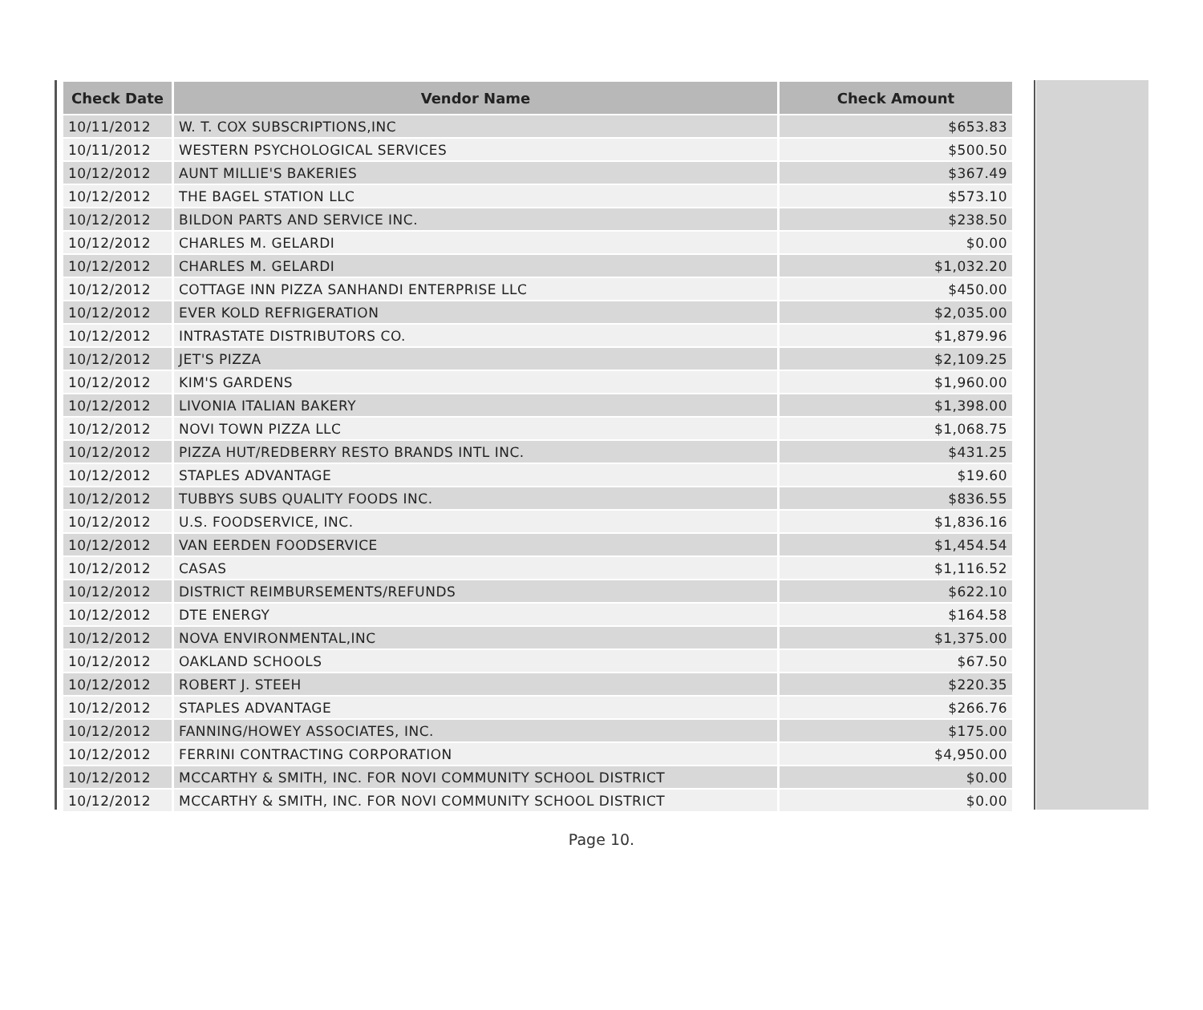| Check Date | Vendor Name | Check Amount |
| --- | --- | --- |
| 10/11/2012 | W. T. COX SUBSCRIPTIONS,INC | $653.83 |
| 10/11/2012 | WESTERN PSYCHOLOGICAL SERVICES | $500.50 |
| 10/12/2012 | AUNT MILLIE'S BAKERIES | $367.49 |
| 10/12/2012 | THE BAGEL STATION LLC | $573.10 |
| 10/12/2012 | BILDON PARTS AND SERVICE INC. | $238.50 |
| 10/12/2012 | CHARLES M. GELARDI | $0.00 |
| 10/12/2012 | CHARLES M. GELARDI | $1,032.20 |
| 10/12/2012 | COTTAGE INN PIZZA SANHANDI ENTERPRISE LLC | $450.00 |
| 10/12/2012 | EVER KOLD REFRIGERATION | $2,035.00 |
| 10/12/2012 | INTRASTATE DISTRIBUTORS CO. | $1,879.96 |
| 10/12/2012 | JET'S PIZZA | $2,109.25 |
| 10/12/2012 | KIM'S GARDENS | $1,960.00 |
| 10/12/2012 | LIVONIA ITALIAN BAKERY | $1,398.00 |
| 10/12/2012 | NOVI TOWN PIZZA LLC | $1,068.75 |
| 10/12/2012 | PIZZA HUT/REDBERRY RESTO BRANDS INTL INC. | $431.25 |
| 10/12/2012 | STAPLES ADVANTAGE | $19.60 |
| 10/12/2012 | TUBBYS SUBS QUALITY FOODS INC. | $836.55 |
| 10/12/2012 | U.S. FOODSERVICE, INC. | $1,836.16 |
| 10/12/2012 | VAN EERDEN FOODSERVICE | $1,454.54 |
| 10/12/2012 | CASAS | $1,116.52 |
| 10/12/2012 | DISTRICT REIMBURSEMENTS/REFUNDS | $622.10 |
| 10/12/2012 | DTE ENERGY | $164.58 |
| 10/12/2012 | NOVA ENVIRONMENTAL,INC | $1,375.00 |
| 10/12/2012 | OAKLAND SCHOOLS | $67.50 |
| 10/12/2012 | ROBERT J. STEEH | $220.35 |
| 10/12/2012 | STAPLES ADVANTAGE | $266.76 |
| 10/12/2012 | FANNING/HOWEY ASSOCIATES, INC. | $175.00 |
| 10/12/2012 | FERRINI CONTRACTING CORPORATION | $4,950.00 |
| 10/12/2012 | MCCARTHY & SMITH, INC. FOR NOVI COMMUNITY SCHOOL DISTRICT | $0.00 |
| 10/12/2012 | MCCARTHY & SMITH, INC. FOR NOVI COMMUNITY SCHOOL DISTRICT | $0.00 |
Page 10.